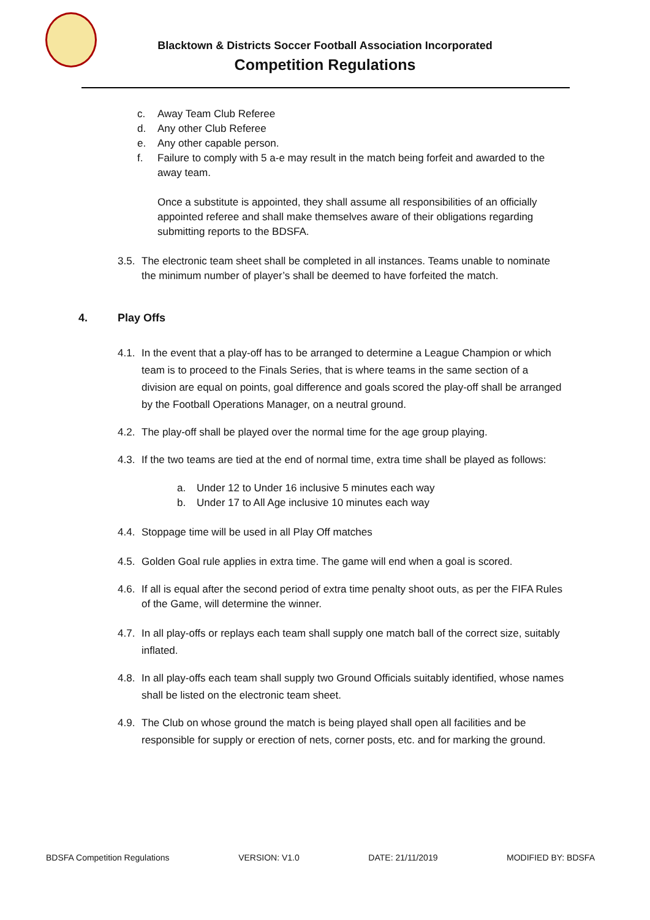Blacktown & Districts Soccer Football Association Incorporated
Competition Regulations
c. Away Team Club Referee
d. Any other Club Referee
e. Any other capable person.
f. Failure to comply with 5 a-e may result in the match being forfeit and awarded to the away team.
Once a substitute is appointed, they shall assume all responsibilities of an officially appointed referee and shall make themselves aware of their obligations regarding submitting reports to the BDSFA.
3.5. The electronic team sheet shall be completed in all instances. Teams unable to nominate the minimum number of player’s shall be deemed to have forfeited the match.
4. Play Offs
4.1. In the event that a play-off has to be arranged to determine a League Champion or which team is to proceed to the Finals Series, that is where teams in the same section of a division are equal on points, goal difference and goals scored the play-off shall be arranged by the Football Operations Manager, on a neutral ground.
4.2. The play-off shall be played over the normal time for the age group playing.
4.3. If the two teams are tied at the end of normal time, extra time shall be played as follows:
a. Under 12 to Under 16 inclusive 5 minutes each way
b. Under 17 to All Age inclusive 10 minutes each way
4.4. Stoppage time will be used in all Play Off matches
4.5. Golden Goal rule applies in extra time. The game will end when a goal is scored.
4.6. If all is equal after the second period of extra time penalty shoot outs, as per the FIFA Rules of the Game, will determine the winner.
4.7. In all play-offs or replays each team shall supply one match ball of the correct size, suitably inflated.
4.8. In all play-offs each team shall supply two Ground Officials suitably identified, whose names shall be listed on the electronic team sheet.
4.9. The Club on whose ground the match is being played shall open all facilities and be responsible for supply or erection of nets, corner posts, etc. and for marking the ground.
BDSFA Competition Regulations VERSION: V1.0 DATE: 21/11/2019 MODIFIED BY: BDSFA